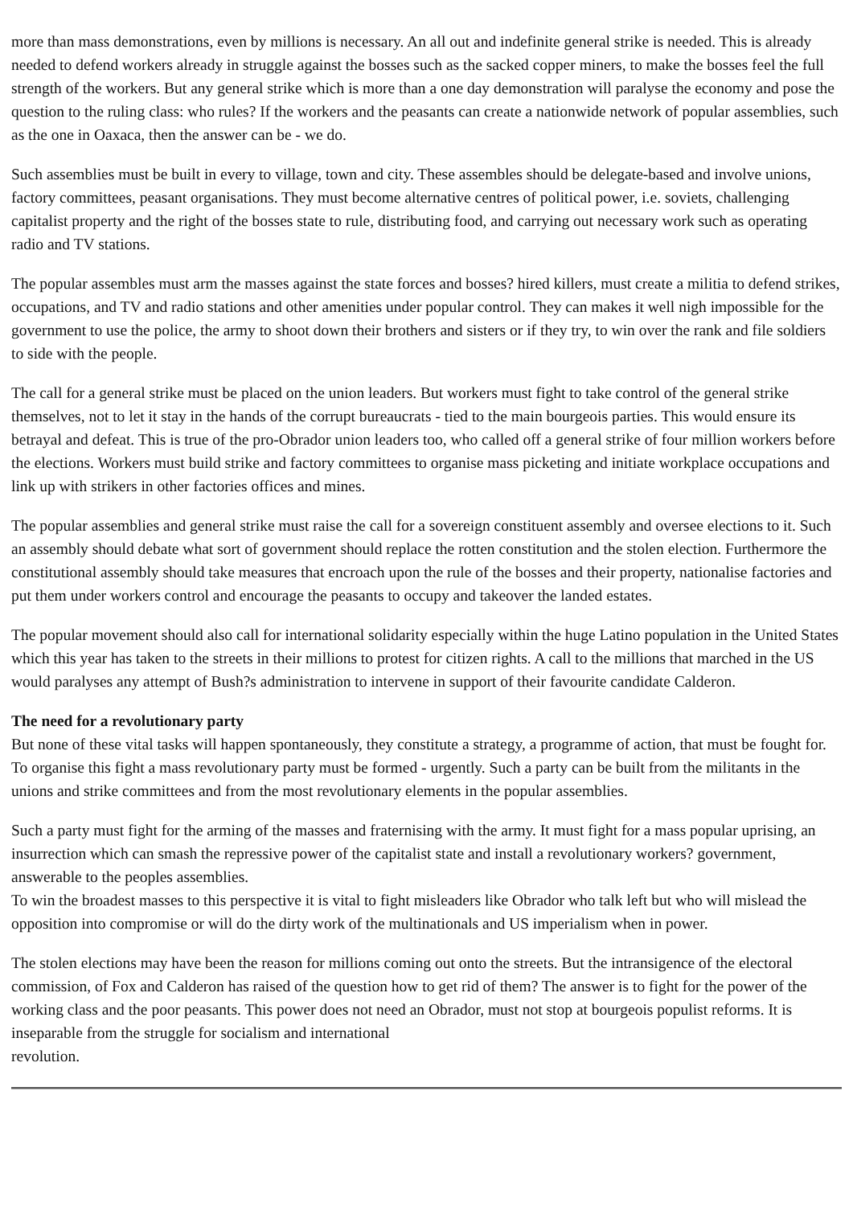more than mass demonstrations, even by millions is necessary. An all out and indefinite general strike is needed. This is already needed to defend workers already in struggle against the bosses such as the sacked copper miners, to make the bosses feel the full strength of the workers. But any general strike which is more than a one day demonstration will paralyse the economy and pose the question to the ruling class: who rules? If the workers and the peasants can create a nationwide network of popular assemblies, such as the one in Oaxaca, then the answer can be - we do.
Such assemblies must be built in every to village, town and city. These assembles should be delegate-based and involve unions, factory committees, peasant organisations. They must become alternative centres of political power, i.e. soviets, challenging capitalist property and the right of the bosses state to rule, distributing food, and carrying out necessary work such as operating radio and TV stations.
The popular assembles must arm the masses against the state forces and bosses? hired killers, must create a militia to defend strikes, occupations, and TV and radio stations and other amenities under popular control. They can makes it well nigh impossible for the government to use the police, the army to shoot down their brothers and sisters or if they try, to win over the rank and file soldiers to side with the people.
The call for a general strike must be placed on the union leaders. But workers must fight to take control of the general strike themselves, not to let it stay in the hands of the corrupt bureaucrats - tied to the main bourgeois parties. This would ensure its betrayal and defeat. This is true of the pro-Obrador union leaders too, who called off a general strike of four million workers before the elections. Workers must build strike and factory committees to organise mass picketing and initiate workplace occupations and link up with strikers in other factories offices and mines.
The popular assemblies and general strike must raise the call for a sovereign constituent assembly and oversee elections to it. Such an assembly should debate what sort of government should replace the rotten constitution and the stolen election. Furthermore the constitutional assembly should take measures that encroach upon the rule of the bosses and their property, nationalise factories and put them under workers control and encourage the peasants to occupy and takeover the landed estates.
The popular movement should also call for international solidarity especially within the huge Latino population in the United States which this year has taken to the streets in their millions to protest for citizen rights. A call to the millions that marched in the US would paralyses any attempt of Bush?s administration to intervene in support of their favourite candidate Calderon.
The need for a revolutionary party
But none of these vital tasks will happen spontaneously, they constitute a strategy, a programme of action, that must be fought for. To organise this fight a mass revolutionary party must be formed - urgently. Such a party can be built from the militants in the unions and strike committees and from the most revolutionary elements in the popular assemblies.
Such a party must fight for the arming of the masses and fraternising with the army. It must fight for a mass popular uprising, an insurrection which can smash the repressive power of the capitalist state and install a revolutionary workers? government, answerable to the peoples assemblies.
To win the broadest masses to this perspective it is vital to fight misleaders like Obrador who talk left but who will mislead the opposition into compromise or will do the dirty work of the multinationals and US imperialism when in power.
The stolen elections may have been the reason for millions coming out onto the streets. But the intransigence of the electoral commission, of Fox and Calderon has raised of the question how to get rid of them? The answer is to fight for the power of the working class and the poor peasants. This power does not need an Obrador, must not stop at bourgeois populist reforms. It is inseparable from the struggle for socialism and international
revolution.